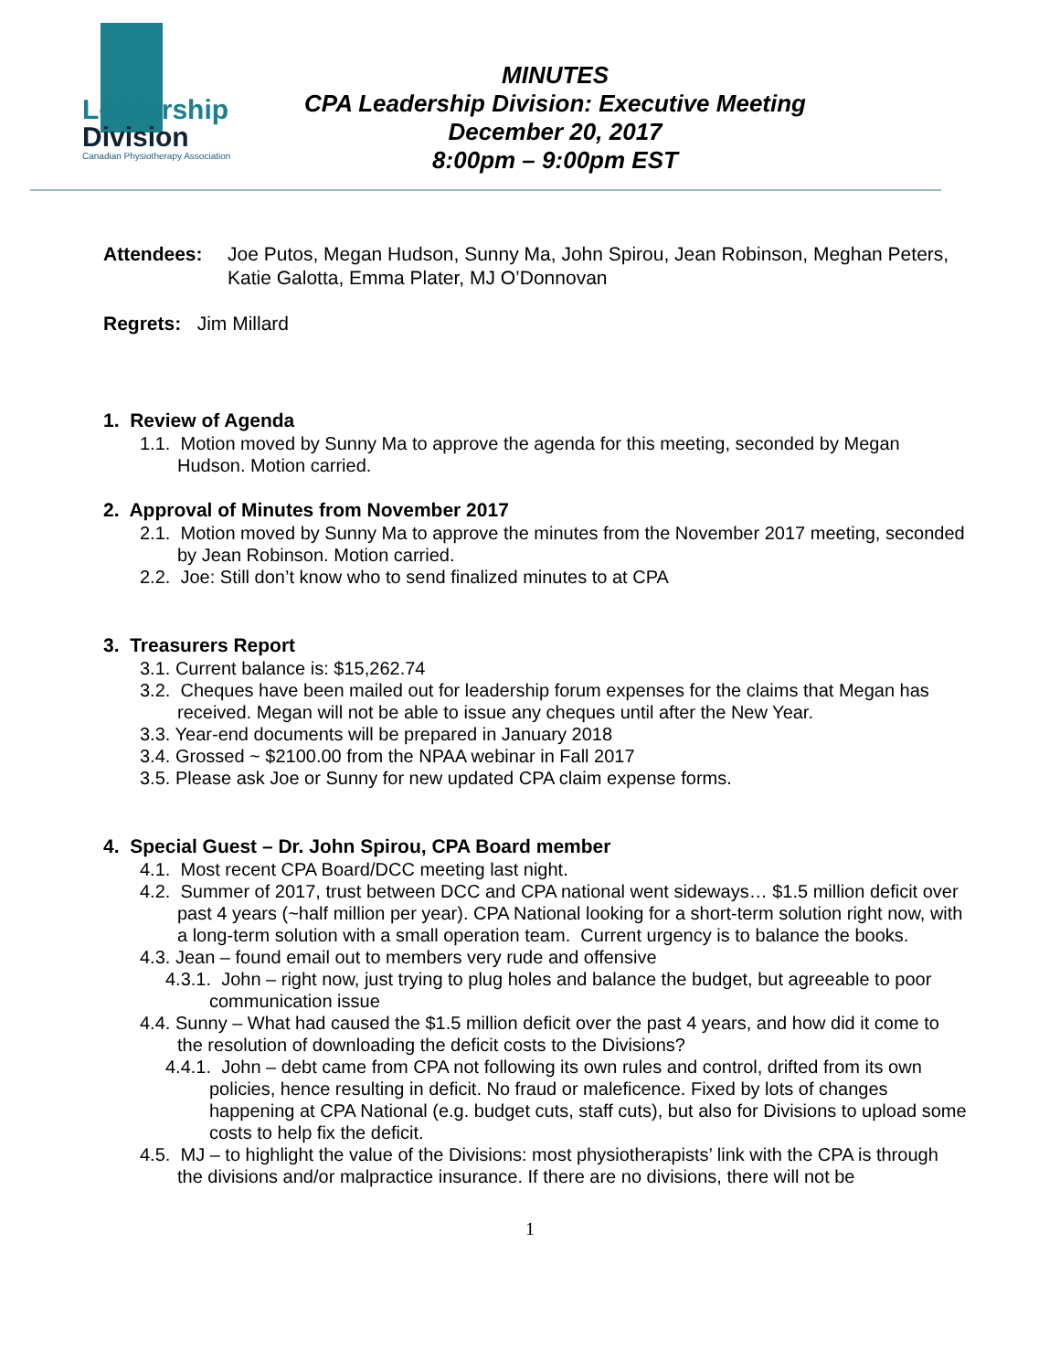Leadership
Division
Canadian Physiotherapy Association
MINUTES
CPA Leadership Division: Executive Meeting
December 20, 2017
8:00pm – 9:00pm EST
Attendees: Joe Putos, Megan Hudson, Sunny Ma, John Spirou, Jean Robinson, Meghan Peters, Katie Galotta, Emma Plater, MJ O’Donnovan
Regrets: Jim Millard
1. Review of Agenda
1.1. Motion moved by Sunny Ma to approve the agenda for this meeting, seconded by Megan Hudson. Motion carried.
2. Approval of Minutes from November 2017
2.1. Motion moved by Sunny Ma to approve the minutes from the November 2017 meeting, seconded by Jean Robinson. Motion carried.
2.2. Joe: Still don’t know who to send finalized minutes to at CPA
3. Treasurers Report
3.1. Current balance is: $15,262.74
3.2. Cheques have been mailed out for leadership forum expenses for the claims that Megan has received. Megan will not be able to issue any cheques until after the New Year.
3.3. Year-end documents will be prepared in January 2018
3.4. Grossed ~ $2100.00 from the NPAA webinar in Fall 2017
3.5. Please ask Joe or Sunny for new updated CPA claim expense forms.
4. Special Guest – Dr. John Spirou, CPA Board member
4.1. Most recent CPA Board/DCC meeting last night.
4.2. Summer of 2017, trust between DCC and CPA national went sideways… $1.5 million deficit over past 4 years (~half million per year). CPA National looking for a short-term solution right now, with a long-term solution with a small operation team. Current urgency is to balance the books.
4.3. Jean – found email out to members very rude and offensive
4.3.1. John – right now, just trying to plug holes and balance the budget, but agreeable to poor communication issue
4.4. Sunny – What had caused the $1.5 million deficit over the past 4 years, and how did it come to the resolution of downloading the deficit costs to the Divisions?
4.4.1. John – debt came from CPA not following its own rules and control, drifted from its own policies, hence resulting in deficit. No fraud or maleficence. Fixed by lots of changes happening at CPA National (e.g. budget cuts, staff cuts), but also for Divisions to upload some costs to help fix the deficit.
4.5. MJ – to highlight the value of the Divisions: most physiotherapists’ link with the CPA is through the divisions and/or malpractice insurance. If there are no divisions, there will not be
1